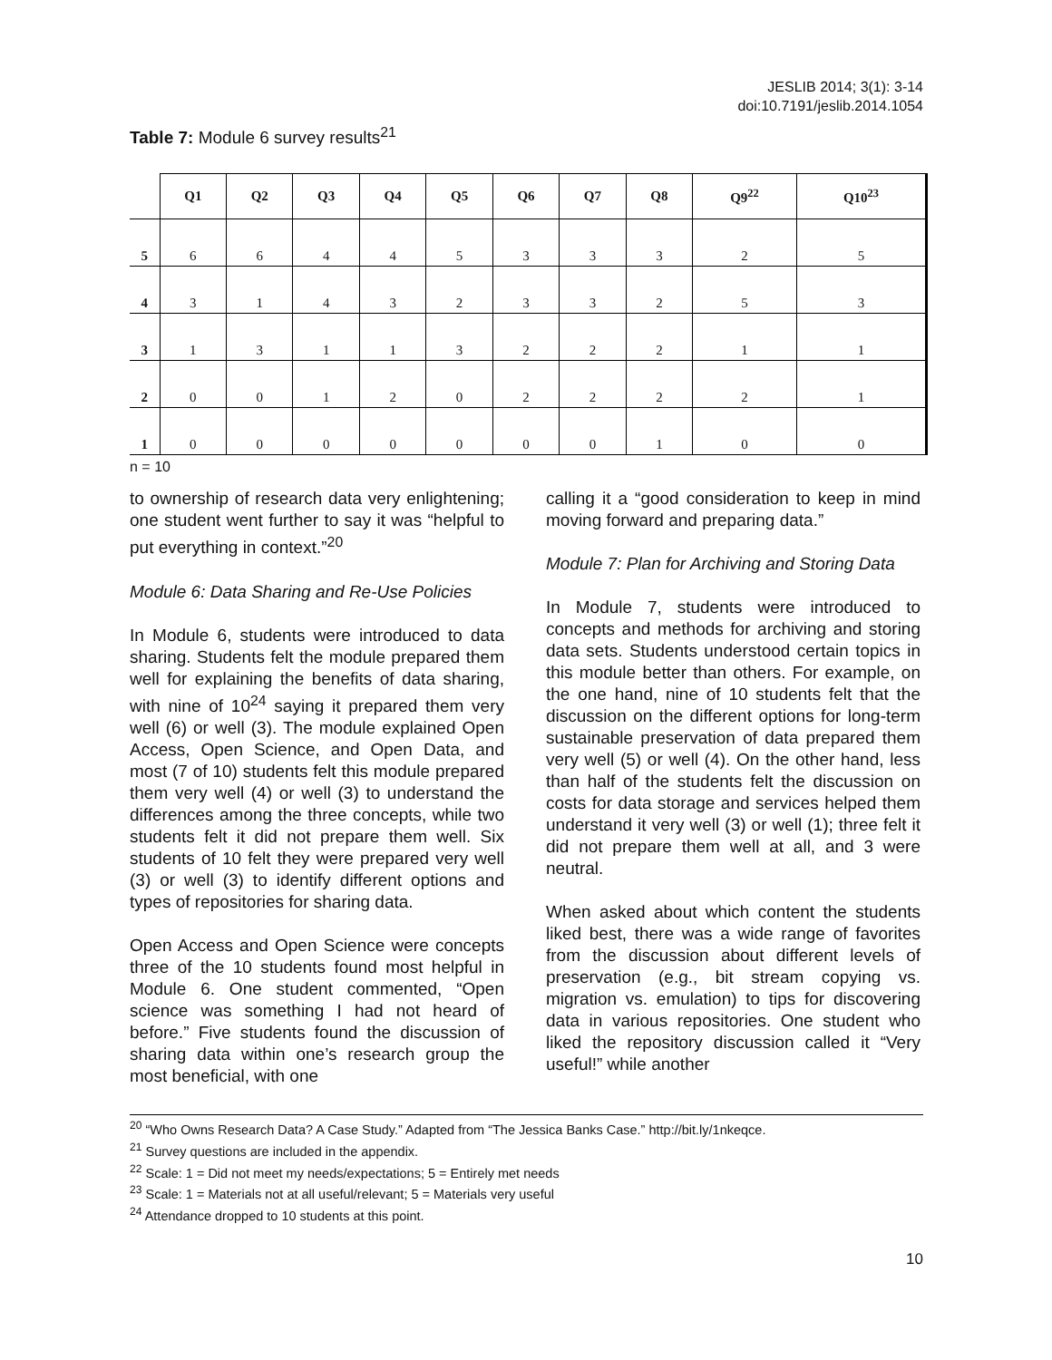JESLIB 2014; 3(1): 3-14
doi:10.7191/jeslib.2014.1054
Table 7: Module 6 survey results<sup>21</sup>
| | Q1 | Q2 | Q3 | Q4 | Q5 | Q6 | Q7 | Q8 | Q9<sup>22</sup> | Q10<sup>23</sup> |
| --- | --- | --- | --- | --- | --- | --- | --- | --- | --- | --- |
| 5 | 6 | 6 | 4 | 4 | 5 | 3 | 3 | 3 | 2 | 5 |
| 4 | 3 | 1 | 4 | 3 | 2 | 3 | 3 | 2 | 5 | 3 |
| 3 | 1 | 3 | 1 | 1 | 3 | 2 | 2 | 2 | 1 | 1 |
| 2 | 0 | 0 | 1 | 2 | 0 | 2 | 2 | 2 | 2 | 1 |
| 1 | 0 | 0 | 0 | 0 | 0 | 0 | 0 | 1 | 0 | 0 |
n = 10
to ownership of research data very enlightening; one student went further to say it was “helpful to put everything in context.”<sup>20</sup>
Module 6: Data Sharing and Re-Use Policies
In Module 6, students were introduced to data sharing. Students felt the module prepared them well for explaining the benefits of data sharing, with nine of 10<sup>24</sup> saying it prepared them very well (6) or well (3). The module explained Open Access, Open Science, and Open Data, and most (7 of 10) students felt this module prepared them very well (4) or well (3) to understand the differences among the three concepts, while two students felt it did not prepare them well. Six students of 10 felt they were prepared very well (3) or well (3) to identify different options and types of repositories for sharing data.
Open Access and Open Science were concepts three of the 10 students found most helpful in Module 6. One student commented, “Open science was something I had not heard of before.” Five students found the discussion of sharing data within one’s research group the most beneficial, with one
calling it a “good consideration to keep in mind moving forward and preparing data.”
Module 7: Plan for Archiving and Storing Data
In Module 7, students were introduced to concepts and methods for archiving and storing data sets. Students understood certain topics in this module better than others. For example, on the one hand, nine of 10 students felt that the discussion on the different options for long-term sustainable preservation of data prepared them very well (5) or well (4). On the other hand, less than half of the students felt the discussion on costs for data storage and services helped them understand it very well (3) or well (1); three felt it did not prepare them well at all, and 3 were neutral.
When asked about which content the students liked best, there was a wide range of favorites from the discussion about different levels of preservation (e.g., bit stream copying vs. migration vs. emulation) to tips for discovering data in various repositories. One student who liked the repository discussion called it “Very useful!” while another
<sup>20</sup> “Who Owns Research Data? A Case Study.” Adapted from “The Jessica Banks Case.” http://bit.ly/1nkeqce.
<sup>21</sup> Survey questions are included in the appendix.
<sup>22</sup> Scale: 1 = Did not meet my needs/expectations; 5 = Entirely met needs
<sup>23</sup> Scale: 1 = Materials not at all useful/relevant; 5 = Materials very useful
<sup>24</sup> Attendance dropped to 10 students at this point.
10